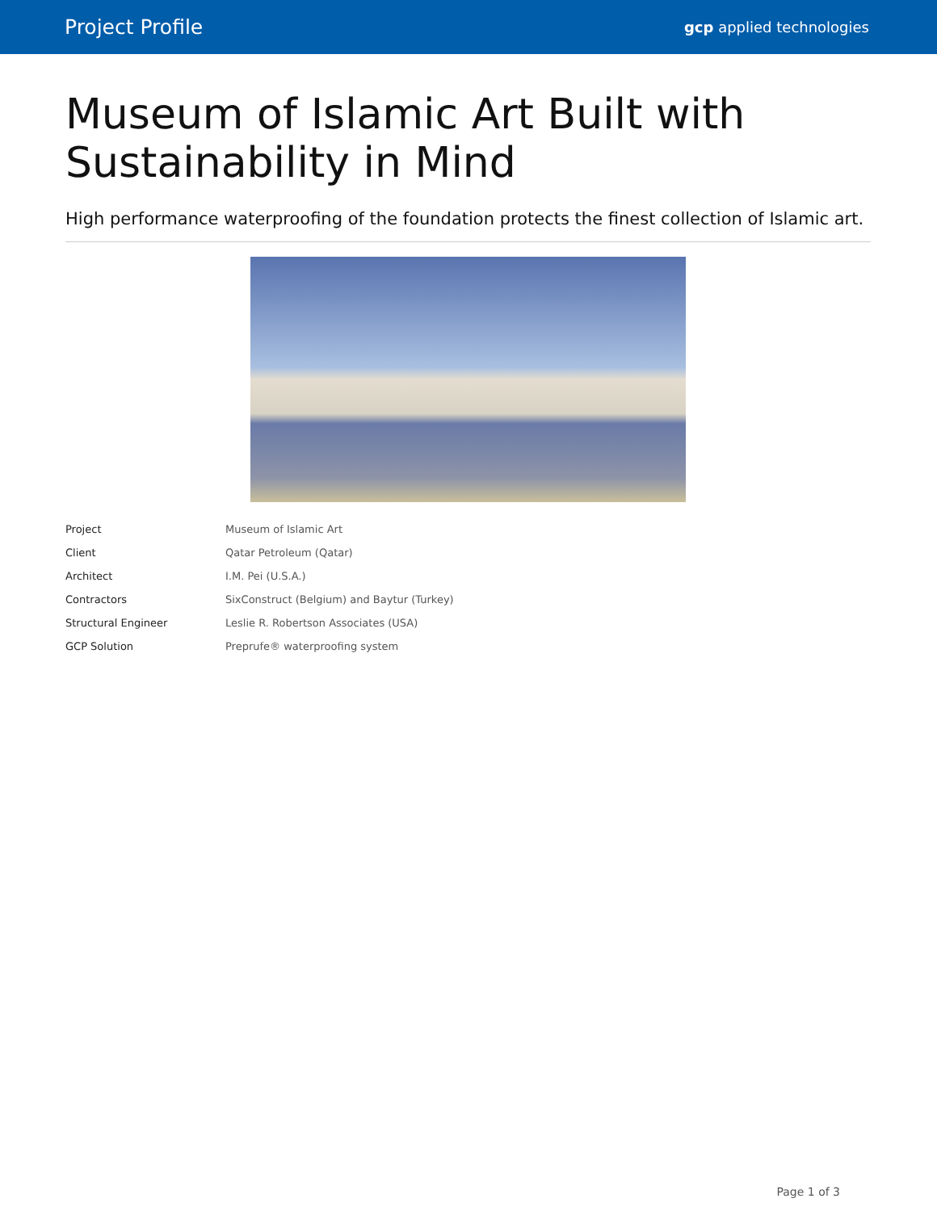Project Profile gcp applied technologies
Museum of Islamic Art Built with
Sustainability in Mind
High performance waterproofing of the foundation protects the finest collection of Islamic art.
| Project | Museum of Islamic Art |
| Client | Qatar Petroleum (Qatar) |
| Architect | I.M. Pei (U.S.A.) |
| Contractors | SixConstruct (Belgium) and Baytur (Turkey) |
| Structural Engineer | Leslie R. Robertson Associates (USA) |
| GCP Solution | Preprufe® waterproofing system |
Page 1 of 3